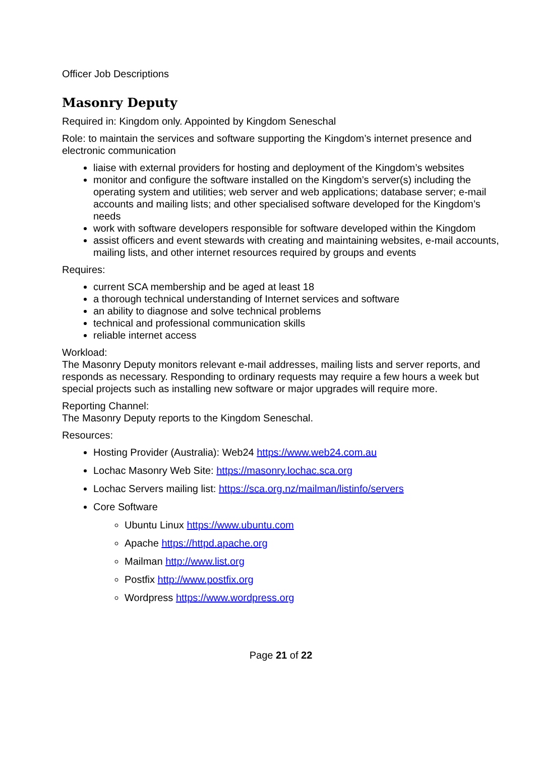Officer Job Descriptions
Masonry Deputy
Required in: Kingdom only. Appointed by Kingdom Seneschal
Role: to maintain the services and software supporting the Kingdom’s internet presence and electronic communication
liaise with external providers for hosting and deployment of the Kingdom’s websites
monitor and configure the software installed on the Kingdom’s server(s) including the operating system and utilities; web server and web applications; database server; e-mail accounts and mailing lists; and other specialised software developed for the Kingdom’s needs
work with software developers responsible for software developed within the Kingdom
assist officers and event stewards with creating and maintaining websites, e-mail accounts, mailing lists, and other internet resources required by groups and events
Requires:
current SCA membership and be aged at least 18
a thorough technical understanding of Internet services and software
an ability to diagnose and solve technical problems
technical and professional communication skills
reliable internet access
Workload:
The Masonry Deputy monitors relevant e-mail addresses, mailing lists and server reports, and responds as necessary. Responding to ordinary requests may require a few hours a week but special projects such as installing new software or major upgrades will require more.
Reporting Channel:
The Masonry Deputy reports to the Kingdom Seneschal.
Resources:
Hosting Provider (Australia): Web24 https://www.web24.com.au
Lochac Masonry Web Site: https://masonry.lochac.sca.org
Lochac Servers mailing list: https://sca.org.nz/mailman/listinfo/servers
Core Software
Ubuntu Linux https://www.ubuntu.com
Apache https://httpd.apache.org
Mailman http://www.list.org
Postfix http://www.postfix.org
Wordpress https://www.wordpress.org
Page 21 of 22